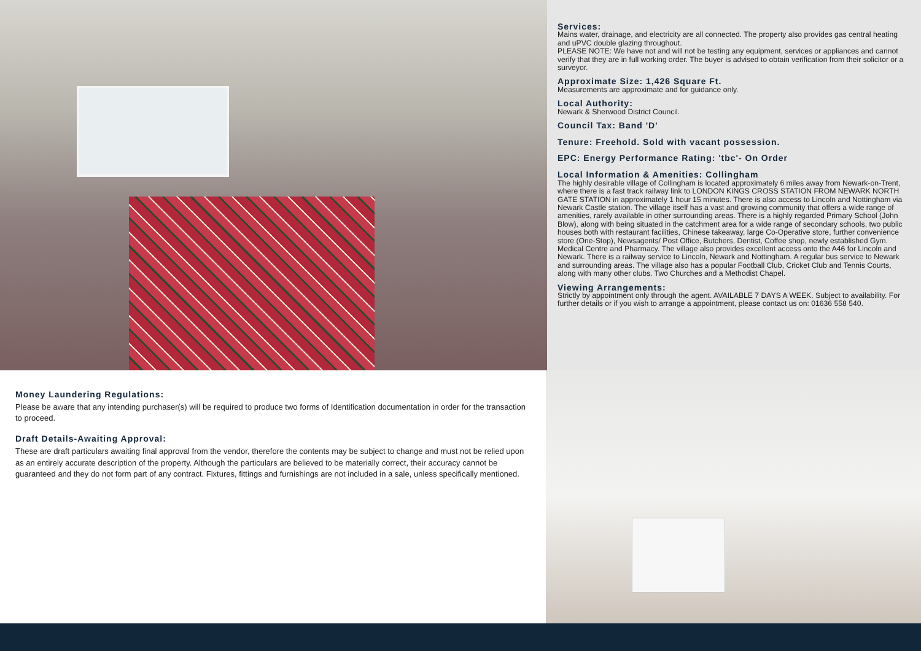Services:
Mains water, drainage, and electricity are all connected. The property also provides gas central heating and uPVC double glazing throughout.
PLEASE NOTE: We have not and will not be testing any equipment, services or appliances and cannot verify that they are in full working order. The buyer is advised to obtain verification from their solicitor or a surveyor.
Approximate Size: 1,426 Square Ft.
Measurements are approximate and for guidance only.
Local Authority:
Newark & Sherwood District Council.
Council Tax: Band 'D'
Tenure: Freehold. Sold with vacant possession.
EPC: Energy Performance Rating: 'tbc'- On Order
Local Information & Amenities: Collingham
The highly desirable village of Collingham is located approximately 6 miles away from Newark-on-Trent, where there is a fast track railway link to LONDON KINGS CROSS STATION FROM NEWARK NORTH GATE STATION in approximately 1 hour 15 minutes. There is also access to Lincoln and Nottingham via Newark Castle station. The village itself has a vast and growing community that offers a wide range of amenities, rarely available in other surrounding areas. There is a highly regarded Primary School (John Blow), along with being situated in the catchment area for a wide range of secondary schools, two public houses both with restaurant facilities, Chinese takeaway, large Co-Operative store, further convenience store (One-Stop), Newsagents/ Post Office, Butchers, Dentist, Coffee shop, newly established Gym. Medical Centre and Pharmacy. The village also provides excellent access onto the A46 for Lincoln and Newark. There is a railway service to Lincoln, Newark and Nottingham. A regular bus service to Newark and surrounding areas. The village also has a popular Football Club, Cricket Club and Tennis Courts, along with many other clubs. Two Churches and a Methodist Chapel.
Viewing Arrangements:
Strictly by appointment only through the agent. AVAILABLE 7 DAYS A WEEK. Subject to availability. For further details or if you wish to arrange a appointment, please contact us on: 01636 558 540.
Money Laundering Regulations:
Please be aware that any intending purchaser(s) will be required to produce two forms of Identification documentation in order for the transaction to proceed.
Draft Details-Awaiting Approval:
These are draft particulars awaiting final approval from the vendor, therefore the contents may be subject to change and must not be relied upon as an entirely accurate description of the property. Although the particulars are believed to be materially correct, their accuracy cannot be guaranteed and they do not form part of any contract. Fixtures, fittings and furnishings are not included in a sale, unless specifically mentioned.